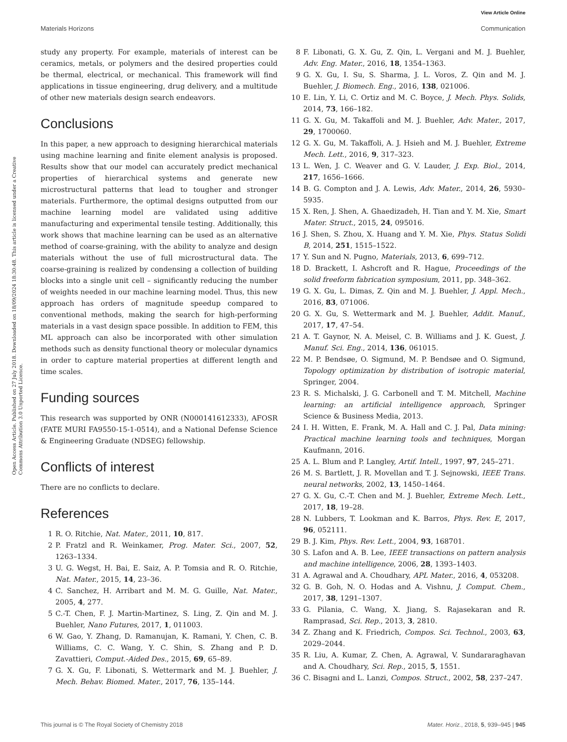View Article Online
Materials Horizons Communication
Open Access Article. Published on 27 July 2018. Downloaded on 18/09/2024 18:30:48. This article is licensed under a Creative Commons Attribution 3.0 Unported Licence.
study any property. For example, materials of interest can be ceramics, metals, or polymers and the desired properties could be thermal, electrical, or mechanical. This framework will find applications in tissue engineering, drug delivery, and a multitude of other new materials design search endeavors.
Conclusions
In this paper, a new approach to designing hierarchical materials using machine learning and finite element analysis is proposed. Results show that our model can accurately predict mechanical properties of hierarchical systems and generate new microstructural patterns that lead to tougher and stronger materials. Furthermore, the optimal designs outputted from our machine learning model are validated using additive manufacturing and experimental tensile testing. Additionally, this work shows that machine learning can be used as an alternative method of coarse-graining, with the ability to analyze and design materials without the use of full microstructural data. The coarse-graining is realized by condensing a collection of building blocks into a single unit cell – significantly reducing the number of weights needed in our machine learning model. Thus, this new approach has orders of magnitude speedup compared to conventional methods, making the search for high-performing materials in a vast design space possible. In addition to FEM, this ML approach can also be incorporated with other simulation methods such as density functional theory or molecular dynamics in order to capture material properties at different length and time scales.
Funding sources
This research was supported by ONR (N000141612333), AFOSR (FATE MURI FA9550-15-1-0514), and a National Defense Science & Engineering Graduate (NDSEG) fellowship.
Conflicts of interest
There are no conflicts to declare.
References
1 R. O. Ritchie, Nat. Mater., 2011, 10, 817.
2 P. Fratzl and R. Weinkamer, Prog. Mater. Sci., 2007, 52, 1263–1334.
3 U. G. Wegst, H. Bai, E. Saiz, A. P. Tomsia and R. O. Ritchie, Nat. Mater., 2015, 14, 23–36.
4 C. Sanchez, H. Arribart and M. M. G. Guille, Nat. Mater., 2005, 4, 277.
5 C.-T. Chen, F. J. Martin-Martinez, S. Ling, Z. Qin and M. J. Buehler, Nano Futures, 2017, 1, 011003.
6 W. Gao, Y. Zhang, D. Ramanujan, K. Ramani, Y. Chen, C. B. Williams, C. C. Wang, Y. C. Shin, S. Zhang and P. D. Zavattieri, Comput.-Aided Des., 2015, 69, 65–89.
7 G. X. Gu, F. Libonati, S. Wettermark and M. J. Buehler, J. Mech. Behav. Biomed. Mater., 2017, 76, 135–144.
8 F. Libonati, G. X. Gu, Z. Qin, L. Vergani and M. J. Buehler, Adv. Eng. Mater., 2016, 18, 1354–1363.
9 G. X. Gu, I. Su, S. Sharma, J. L. Voros, Z. Qin and M. J. Buehler, J. Biomech. Eng., 2016, 138, 021006.
10 E. Lin, Y. Li, C. Ortiz and M. C. Boyce, J. Mech. Phys. Solids, 2014, 73, 166–182.
11 G. X. Gu, M. Takaffoli and M. J. Buehler, Adv. Mater., 2017, 29, 1700060.
12 G. X. Gu, M. Takaffoli, A. J. Hsieh and M. J. Buehler, Extreme Mech. Lett., 2016, 9, 317–323.
13 L. Wen, J. C. Weaver and G. V. Lauder, J. Exp. Biol., 2014, 217, 1656–1666.
14 B. G. Compton and J. A. Lewis, Adv. Mater., 2014, 26, 5930–5935.
15 X. Ren, J. Shen, A. Ghaedizadeh, H. Tian and Y. M. Xie, Smart Mater. Struct., 2015, 24, 095016.
16 J. Shen, S. Zhou, X. Huang and Y. M. Xie, Phys. Status Solidi B, 2014, 251, 1515–1522.
17 Y. Sun and N. Pugno, Materials, 2013, 6, 699–712.
18 D. Brackett, I. Ashcroft and R. Hague, Proceedings of the solid freeform fabrication symposium, 2011, pp. 348–362.
19 G. X. Gu, L. Dimas, Z. Qin and M. J. Buehler, J. Appl. Mech., 2016, 83, 071006.
20 G. X. Gu, S. Wettermark and M. J. Buehler, Addit. Manuf., 2017, 17, 47–54.
21 A. T. Gaynor, N. A. Meisel, C. B. Williams and J. K. Guest, J. Manuf. Sci. Eng., 2014, 136, 061015.
22 M. P. Bendsøe, O. Sigmund, M. P. Bendsøe and O. Sigmund, Topology optimization by distribution of isotropic material, Springer, 2004.
23 R. S. Michalski, J. G. Carbonell and T. M. Mitchell, Machine learning: an artificial intelligence approach, Springer Science & Business Media, 2013.
24 I. H. Witten, E. Frank, M. A. Hall and C. J. Pal, Data mining: Practical machine learning tools and techniques, Morgan Kaufmann, 2016.
25 A. L. Blum and P. Langley, Artif. Intell., 1997, 97, 245–271.
26 M. S. Bartlett, J. R. Movellan and T. J. Sejnowski, IEEE Trans. neural networks, 2002, 13, 1450–1464.
27 G. X. Gu, C.-T. Chen and M. J. Buehler, Extreme Mech. Lett., 2017, 18, 19–28.
28 N. Lubbers, T. Lookman and K. Barros, Phys. Rev. E, 2017, 96, 052111.
29 B. J. Kim, Phys. Rev. Lett., 2004, 93, 168701.
30 S. Lafon and A. B. Lee, IEEE transactions on pattern analysis and machine intelligence, 2006, 28, 1393–1403.
31 A. Agrawal and A. Choudhary, APL Mater., 2016, 4, 053208.
32 G. B. Goh, N. O. Hodas and A. Vishnu, J. Comput. Chem., 2017, 38, 1291–1307.
33 G. Pilania, C. Wang, X. Jiang, S. Rajasekaran and R. Ramprasad, Sci. Rep., 2013, 3, 2810.
34 Z. Zhang and K. Friedrich, Compos. Sci. Technol., 2003, 63, 2029–2044.
35 R. Liu, A. Kumar, Z. Chen, A. Agrawal, V. Sundararaghavan and A. Choudhary, Sci. Rep., 2015, 5, 1551.
36 C. Bisagni and L. Lanzi, Compos. Struct., 2002, 58, 237–247.
This journal is © The Royal Society of Chemistry 2018 Mater. Horiz., 2018, 5, 939–945 | 945